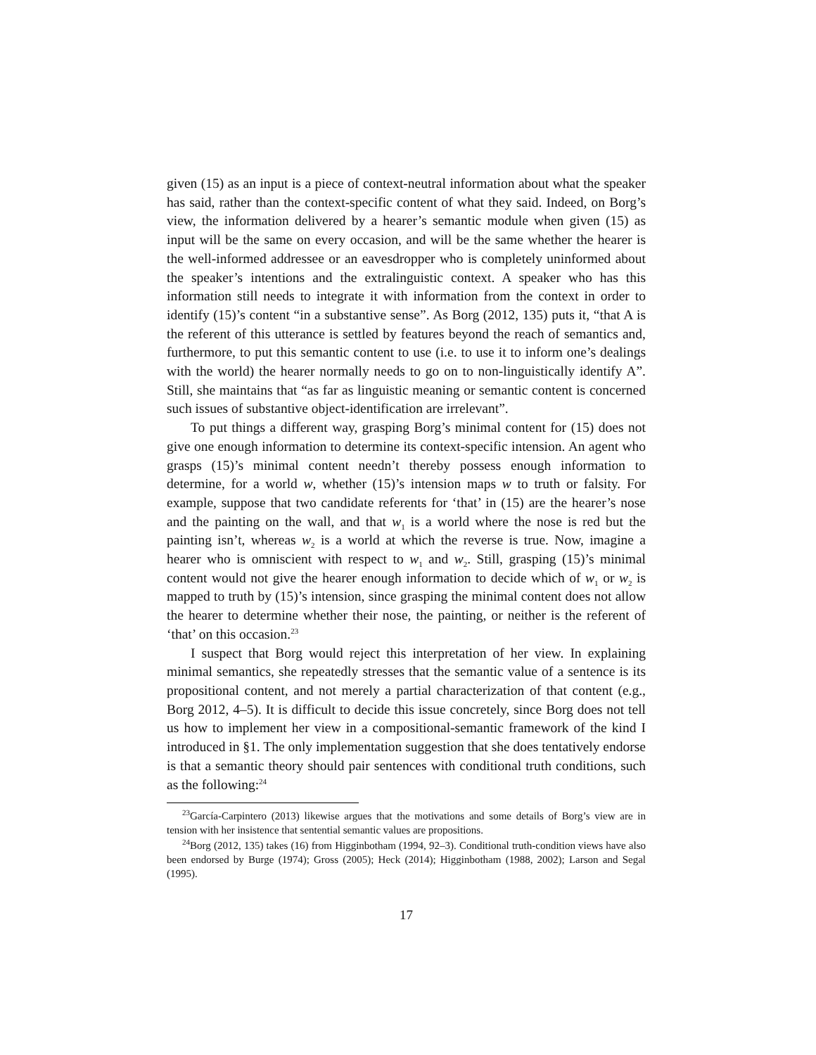given (15) as an input is a piece of context-neutral information about what the speaker has said, rather than the context-specific content of what they said. Indeed, on Borg’s view, the information delivered by a hearer’s semantic module when given (15) as input will be the same on every occasion, and will be the same whether the hearer is the well-informed addressee or an eavesdropper who is completely uninformed about the speaker’s intentions and the extralinguistic context. A speaker who has this information still needs to integrate it with information from the context in order to identify (15)’s content “in a substantive sense”. As Borg (2012, 135) puts it, “that A is the referent of this utterance is settled by features beyond the reach of semantics and, furthermore, to put this semantic content to use (i.e. to use it to inform one’s dealings with the world) the hearer normally needs to go on to non-linguistically identify A”. Still, she maintains that “as far as linguistic meaning or semantic content is concerned such issues of substantive object-identification are irrelevant”.
To put things a different way, grasping Borg’s minimal content for (15) does not give one enough information to determine its context-specific intension. An agent who grasps (15)’s minimal content needn’t thereby possess enough information to determine, for a world w, whether (15)’s intension maps w to truth or falsity. For example, suppose that two candidate referents for ‘that’ in (15) are the hearer’s nose and the painting on the wall, and that w<sub>1</sub> is a world where the nose is red but the painting isn’t, whereas w<sub>2</sub> is a world at which the reverse is true. Now, imagine a hearer who is omniscient with respect to w<sub>1</sub> and w<sub>2</sub>. Still, grasping (15)’s minimal content would not give the hearer enough information to decide which of w<sub>1</sub> or w<sub>2</sub> is mapped to truth by (15)’s intension, since grasping the minimal content does not allow the hearer to determine whether their nose, the painting, or neither is the referent of ‘that’ on this occasion.<sup>23</sup>
I suspect that Borg would reject this interpretation of her view. In explaining minimal semantics, she repeatedly stresses that the semantic value of a sentence is its propositional content, and not merely a partial characterization of that content (e.g., Borg 2012, 4–5). It is difficult to decide this issue concretely, since Borg does not tell us how to implement her view in a compositional-semantic framework of the kind I introduced in §1. The only implementation suggestion that she does tentatively endorse is that a semantic theory should pair sentences with conditional truth conditions, such as the following:<sup>24</sup>
<sup>23</sup> García-Carpintero (2013) likewise argues that the motivations and some details of Borg’s view are in tension with her insistence that sentential semantic values are propositions.
<sup>24</sup> Borg (2012, 135) takes (16) from Higginbotham (1994, 92–3). Conditional truth-condition views have also been endorsed by Burge (1974); Gross (2005); Heck (2014); Higginbotham (1988, 2002); Larson and Segal (1995).
17